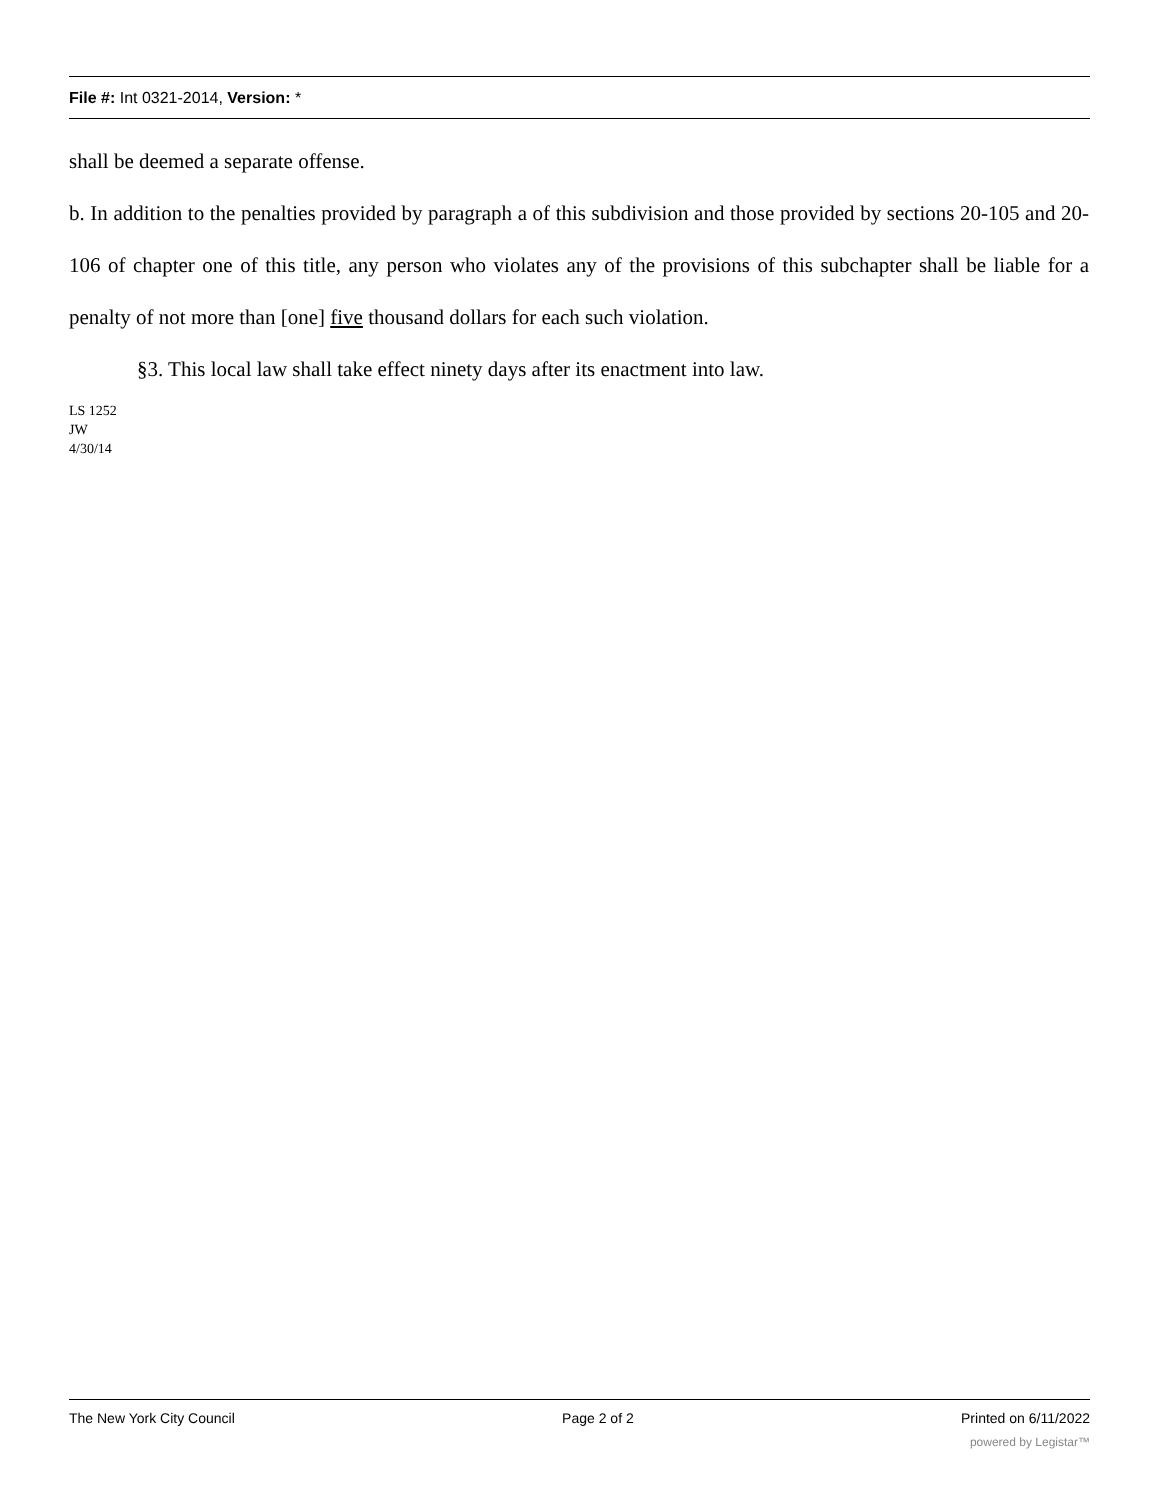File #: Int 0321-2014, Version: *
shall be deemed a separate offense.
b. In addition to the penalties provided by paragraph a of this subdivision and those provided by sections 20-105 and 20-106 of chapter one of this title, any person who violates any of the provisions of this subchapter shall be liable for a penalty of not more than [one] five thousand dollars for each such violation.
§3. This local law shall take effect ninety days after its enactment into law.
LS 1252
JW
4/30/14
The New York City Council Page 2 of 2 Printed on 6/11/2022
powered by Legistar™